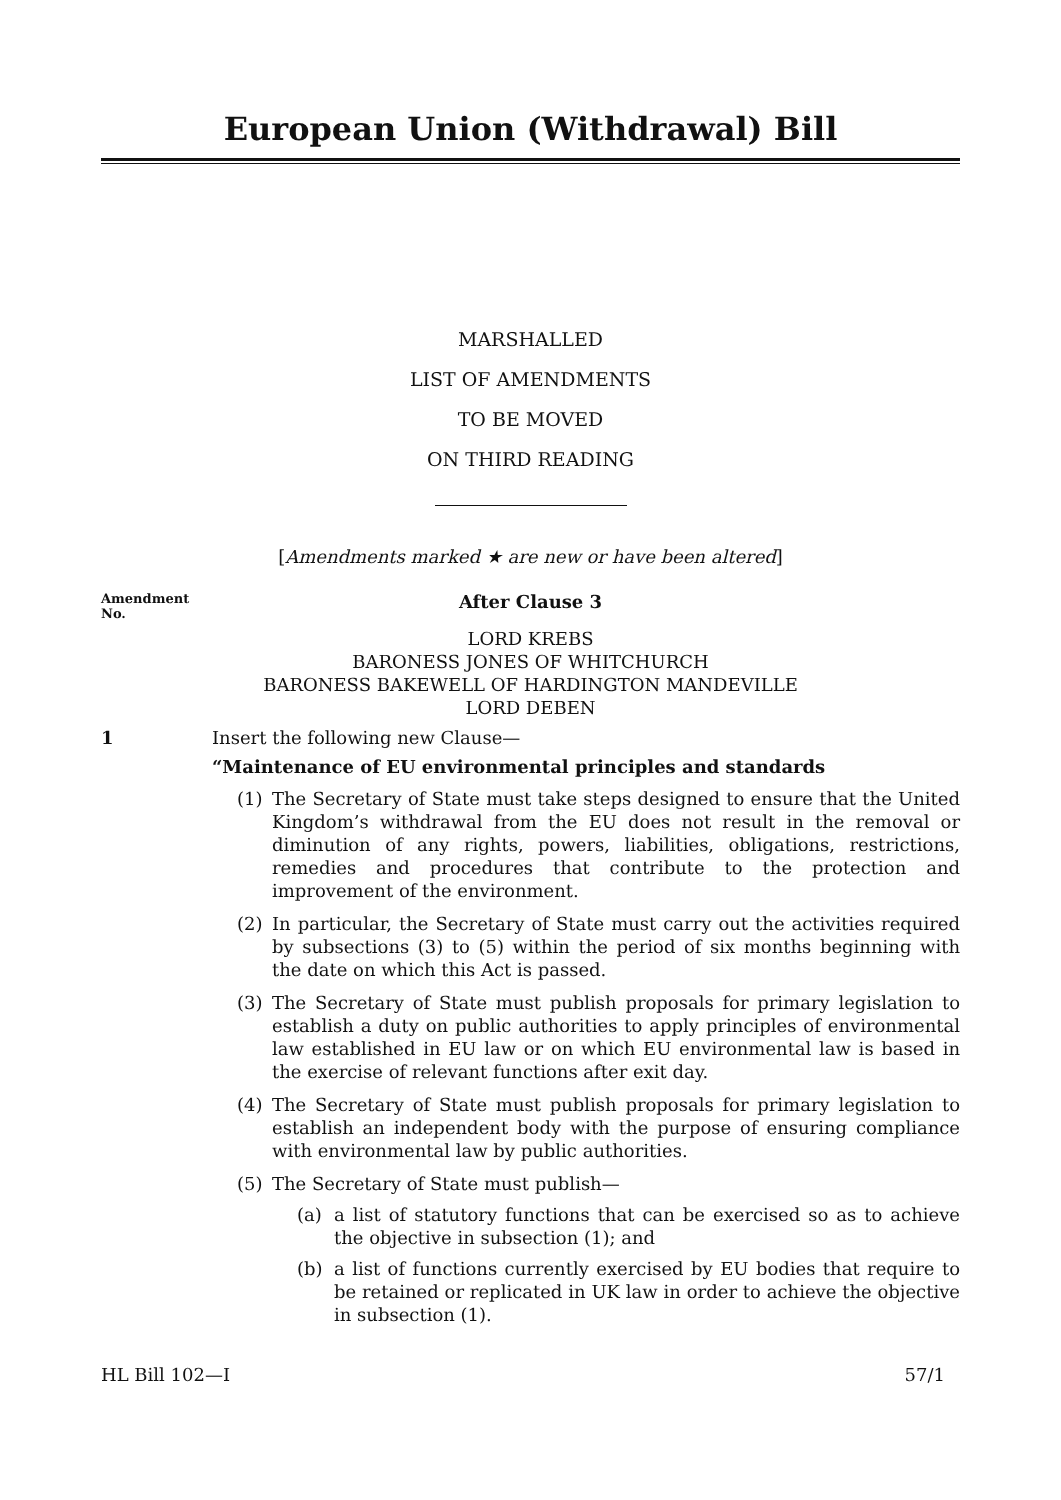European Union (Withdrawal) Bill
MARSHALLED
LIST OF AMENDMENTS
TO BE MOVED
ON THIRD READING
[Amendments marked ★ are new or have been altered]
Amendment
No.
After Clause 3
LORD KREBS
BARONESS JONES OF WHITCHURCH
BARONESS BAKEWELL OF HARDINGTON MANDEVILLE
LORD DEBEN
1 Insert the following new Clause—
“Maintenance of EU environmental principles and standards
(1) The Secretary of State must take steps designed to ensure that the United Kingdom’s withdrawal from the EU does not result in the removal or diminution of any rights, powers, liabilities, obligations, restrictions, remedies and procedures that contribute to the protection and improvement of the environment.
(2) In particular, the Secretary of State must carry out the activities required by subsections (3) to (5) within the period of six months beginning with the date on which this Act is passed.
(3) The Secretary of State must publish proposals for primary legislation to establish a duty on public authorities to apply principles of environmental law established in EU law or on which EU environmental law is based in the exercise of relevant functions after exit day.
(4) The Secretary of State must publish proposals for primary legislation to establish an independent body with the purpose of ensuring compliance with environmental law by public authorities.
(5) The Secretary of State must publish—
(a) a list of statutory functions that can be exercised so as to achieve the objective in subsection (1); and
(b) a list of functions currently exercised by EU bodies that require to be retained or replicated in UK law in order to achieve the objective in subsection (1).
HL Bill 102—I 57/1